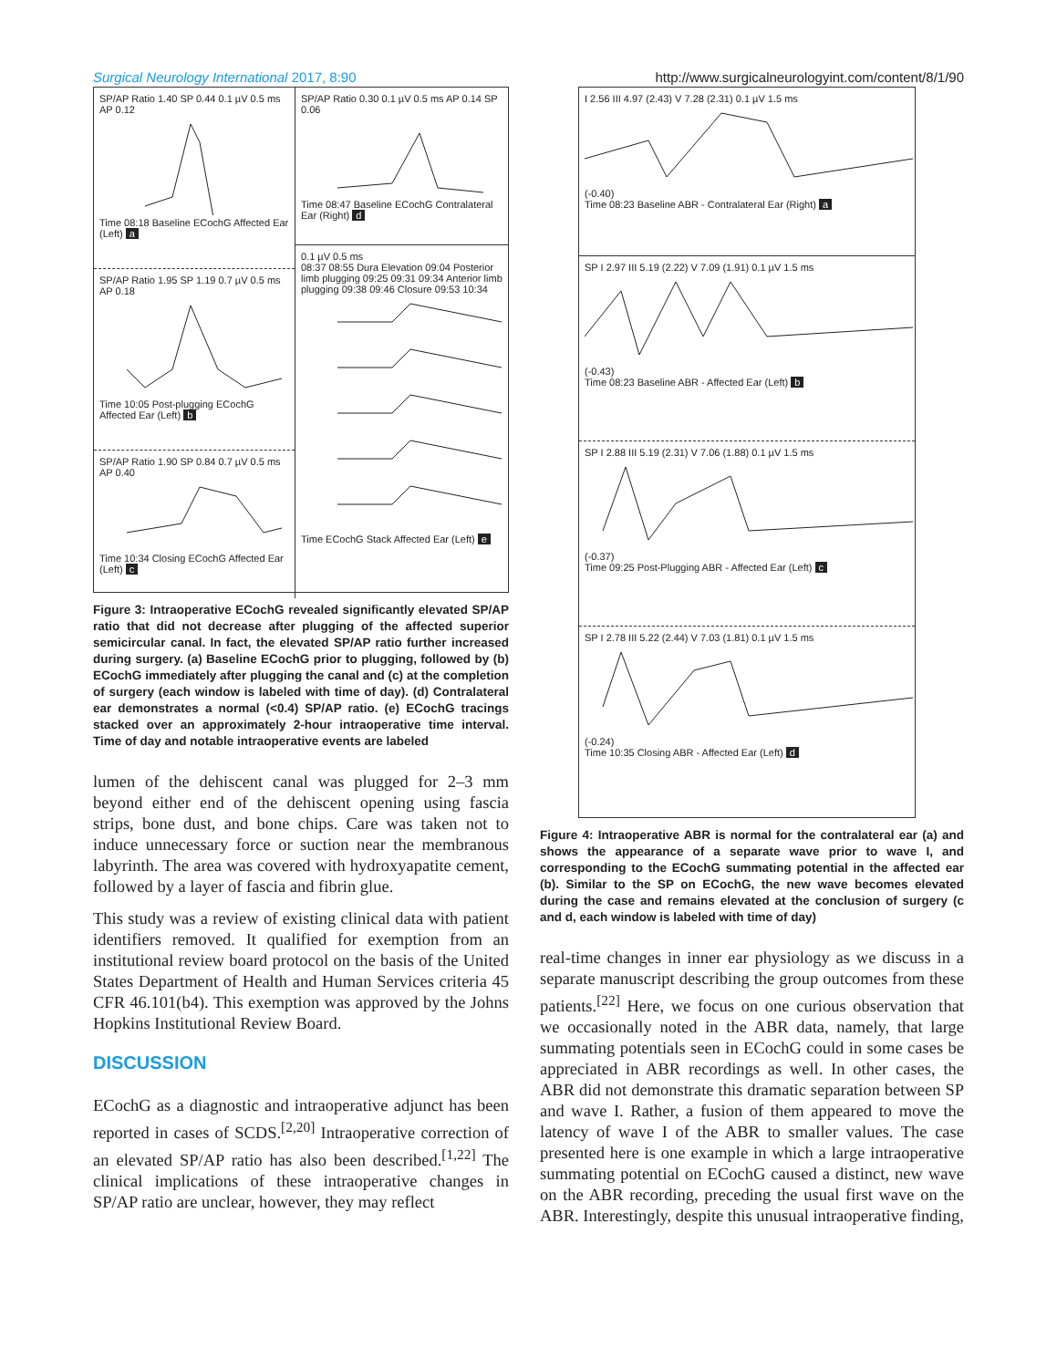Surgical Neurology International 2017, 8:90 http://www.surgicalneurologyint.com/content/8/1/90
SP/AP Ratio 1.40 SP 0.44 0.1 µV 0.5 ms AP 0.12
Time 08:18 Baseline ECochG Affected Ear (Left) a
SP/AP Ratio 1.95 SP 1.19 0.7 µV 0.5 ms AP 0.18
Time 10:05 Post-plugging ECochG Affected Ear (Left) b
SP/AP Ratio 1.90 SP 0.84 0.7 µV 0.5 ms AP 0.40
Time 10:34 Closing ECochG Affected Ear (Left) c
SP/AP Ratio 0.30 0.1 µV 0.5 ms AP 0.14 SP 0.06
Time 08:47 Baseline ECochG Contralateral Ear (Right) d
0.1 µV 0.5 ms
08:37 08:55 Dura Elevation 09:04 Posterior limb plugging 09:25 09:31 09:34 Anterior limb plugging 09:38 09:46 Closure 09:53 10:34
Time ECochG Stack Affected Ear (Left) e
Figure 3: Intraoperative ECochG revealed significantly elevated SP/AP ratio that did not decrease after plugging of the affected superior semicircular canal. In fact, the elevated SP/AP ratio further increased during surgery. (a) Baseline ECochG prior to plugging, followed by (b) ECochG immediately after plugging the canal and (c) at the completion of surgery (each window is labeled with time of day). (d) Contralateral ear demonstrates a normal (<0.4) SP/AP ratio. (e) ECochG tracings stacked over an approximately 2-hour intraoperative time interval. Time of day and notable intraoperative events are labeled
lumen of the dehiscent canal was plugged for 2–3 mm beyond either end of the dehiscent opening using fascia strips, bone dust, and bone chips. Care was taken not to induce unnecessary force or suction near the membranous labyrinth. The area was covered with hydroxyapatite cement, followed by a layer of fascia and fibrin glue.
This study was a review of existing clinical data with patient identifiers removed. It qualified for exemption from an institutional review board protocol on the basis of the United States Department of Health and Human Services criteria 45 CFR 46.101(b4). This exemption was approved by the Johns Hopkins Institutional Review Board.
DISCUSSION
ECochG as a diagnostic and intraoperative adjunct has been reported in cases of SCDS.<sup>[2,20]</sup> Intraoperative correction of an elevated SP/AP ratio has also been described.<sup>[1,22]</sup> The clinical implications of these intraoperative changes in SP/AP ratio are unclear, however, they may reflect
I 2.56 III 4.97 (2.43) V 7.28 (2.31) 0.1 µV 1.5 ms
(-0.40)
Time 08:23 Baseline ABR - Contralateral Ear (Right) a
SP I 2.97 III 5.19 (2.22) V 7.09 (1.91) 0.1 µV 1.5 ms
(-0.43)
Time 08:23 Baseline ABR - Affected Ear (Left) b
SP I 2.88 III 5.19 (2.31) V 7.06 (1.88) 0.1 µV 1.5 ms
(-0.37)
Time 09:25 Post-Plugging ABR - Affected Ear (Left) c
SP I 2.78 III 5.22 (2.44) V 7.03 (1.81) 0.1 µV 1.5 ms
(-0.24)
Time 10:35 Closing ABR - Affected Ear (Left) d
Figure 4: Intraoperative ABR is normal for the contralateral ear (a) and shows the appearance of a separate wave prior to wave I, and corresponding to the ECochG summating potential in the affected ear (b). Similar to the SP on ECochG, the new wave becomes elevated during the case and remains elevated at the conclusion of surgery (c and d, each window is labeled with time of day)
real-time changes in inner ear physiology as we discuss in a separate manuscript describing the group outcomes from these patients.<sup>[22]</sup> Here, we focus on one curious observation that we occasionally noted in the ABR data, namely, that large summating potentials seen in ECochG could in some cases be appreciated in ABR recordings as well. In other cases, the ABR did not demonstrate this dramatic separation between SP and wave I. Rather, a fusion of them appeared to move the latency of wave I of the ABR to smaller values. The case presented here is one example in which a large intraoperative summating potential on ECochG caused a distinct, new wave on the ABR recording, preceding the usual first wave on the ABR. Interestingly, despite this unusual intraoperative finding,